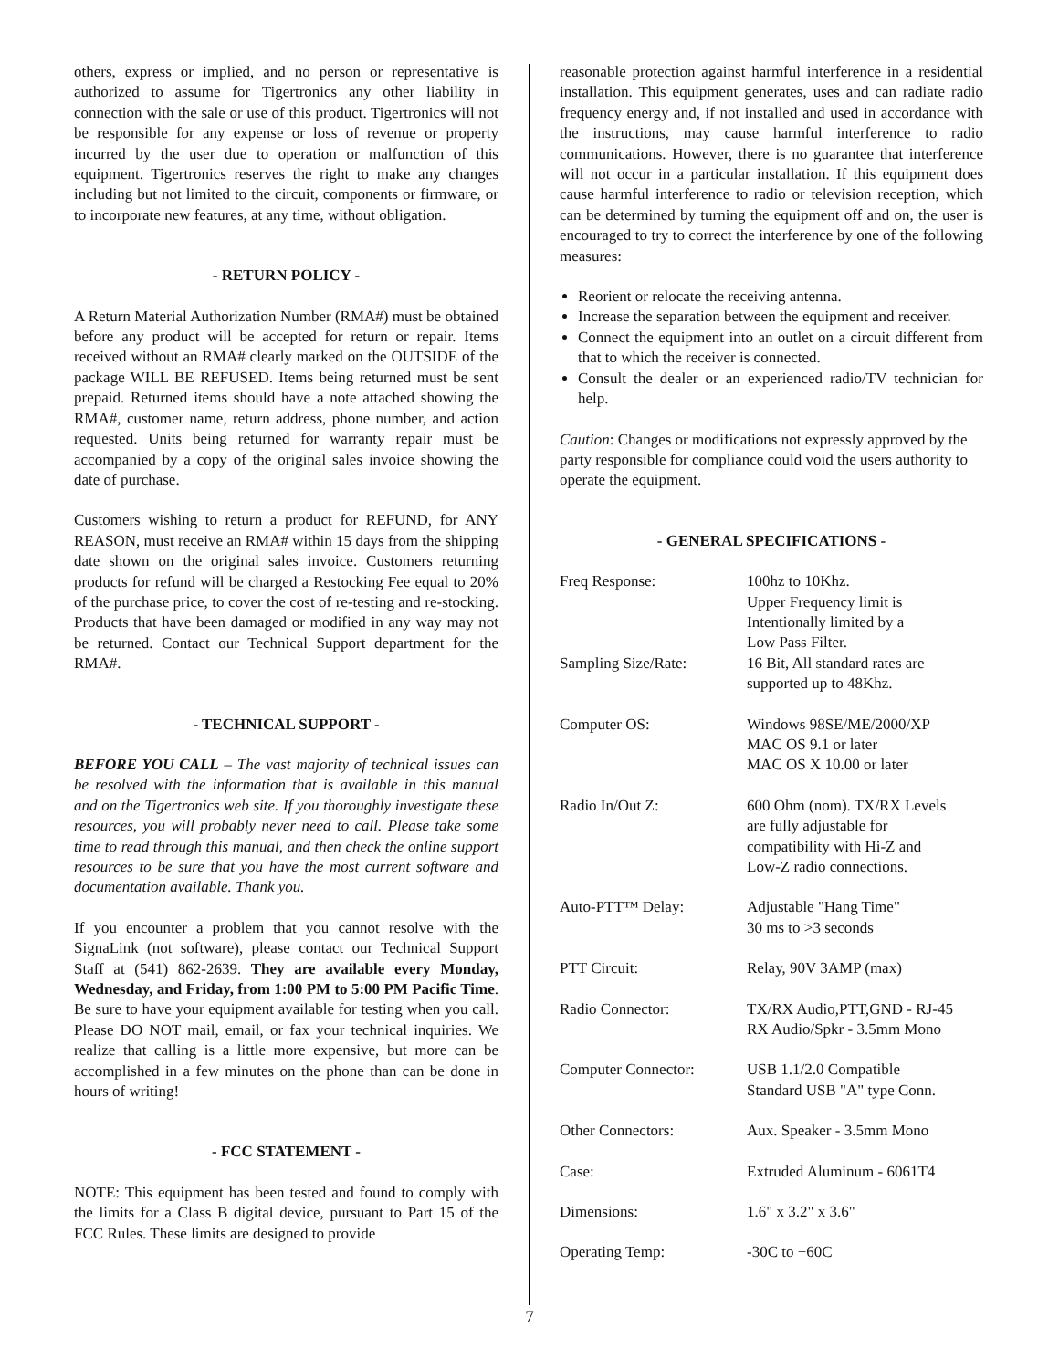others, express or implied, and no person or representative is authorized to assume for Tigertronics any other liability in connection with the sale or use of this product. Tigertronics will not be responsible for any expense or loss of revenue or property incurred by the user due to operation or malfunction of this equipment. Tigertronics reserves the right to make any changes including but not limited to the circuit, components or firmware, or to incorporate new features, at any time, without obligation.
- RETURN POLICY -
A Return Material Authorization Number (RMA#) must be obtained before any product will be accepted for return or repair. Items received without an RMA# clearly marked on the OUTSIDE of the package WILL BE REFUSED. Items being returned must be sent prepaid. Returned items should have a note attached showing the RMA#, customer name, return address, phone number, and action requested. Units being returned for warranty repair must be accompanied by a copy of the original sales invoice showing the date of purchase.
Customers wishing to return a product for REFUND, for ANY REASON, must receive an RMA# within 15 days from the shipping date shown on the original sales invoice. Customers returning products for refund will be charged a Restocking Fee equal to 20% of the purchase price, to cover the cost of re-testing and re-stocking. Products that have been damaged or modified in any way may not be returned. Contact our Technical Support department for the RMA#.
- TECHNICAL SUPPORT -
BEFORE YOU CALL – The vast majority of technical issues can be resolved with the information that is available in this manual and on the Tigertronics web site. If you thoroughly investigate these resources, you will probably never need to call. Please take some time to read through this manual, and then check the online support resources to be sure that you have the most current software and documentation available. Thank you.
If you encounter a problem that you cannot resolve with the SignaLink (not software), please contact our Technical Support Staff at (541) 862-2639. They are available every Monday, Wednesday, and Friday, from 1:00 PM to 5:00 PM Pacific Time. Be sure to have your equipment available for testing when you call. Please DO NOT mail, email, or fax your technical inquiries. We realize that calling is a little more expensive, but more can be accomplished in a few minutes on the phone than can be done in hours of writing!
- FCC STATEMENT -
NOTE: This equipment has been tested and found to comply with the limits for a Class B digital device, pursuant to Part 15 of the FCC Rules. These limits are designed to provide
reasonable protection against harmful interference in a residential installation. This equipment generates, uses and can radiate radio frequency energy and, if not installed and used in accordance with the instructions, may cause harmful interference to radio communications. However, there is no guarantee that interference will not occur in a particular installation. If this equipment does cause harmful interference to radio or television reception, which can be determined by turning the equipment off and on, the user is encouraged to try to correct the interference by one of the following measures:
Reorient or relocate the receiving antenna.
Increase the separation between the equipment and receiver.
Connect the equipment into an outlet on a circuit different from that to which the receiver is connected.
Consult the dealer or an experienced radio/TV technician for help.
Caution: Changes or modifications not expressly approved by the party responsible for compliance could void the users authority to operate the equipment.
- GENERAL SPECIFICATIONS -
| Freq Response: | 100hz to 10Khz. Upper Frequency limit is Intentionally limited by a Low Pass Filter. |
| Sampling Size/Rate: | 16 Bit, All standard rates are supported up to 48Khz. |
| Computer OS: | Windows 98SE/ME/2000/XP MAC OS 9.1 or later MAC OS X 10.00 or later |
| Radio In/Out Z: | 600 Ohm (nom). TX/RX Levels are fully adjustable for compatibility with Hi-Z and Low-Z radio connections. |
| Auto-PTT™ Delay: | Adjustable "Hang Time" 30 ms to >3 seconds |
| PTT Circuit: | Relay, 90V 3AMP (max) |
| Radio Connector: | TX/RX Audio,PTT,GND - RJ-45 RX Audio/Spkr - 3.5mm Mono |
| Computer Connector: | USB 1.1/2.0 Compatible Standard USB "A" type Conn. |
| Other Connectors: | Aux. Speaker - 3.5mm Mono |
| Case: | Extruded Aluminum - 6061T4 |
| Dimensions: | 1.6" x 3.2" x 3.6" |
| Operating Temp: | -30C to +60C |
7